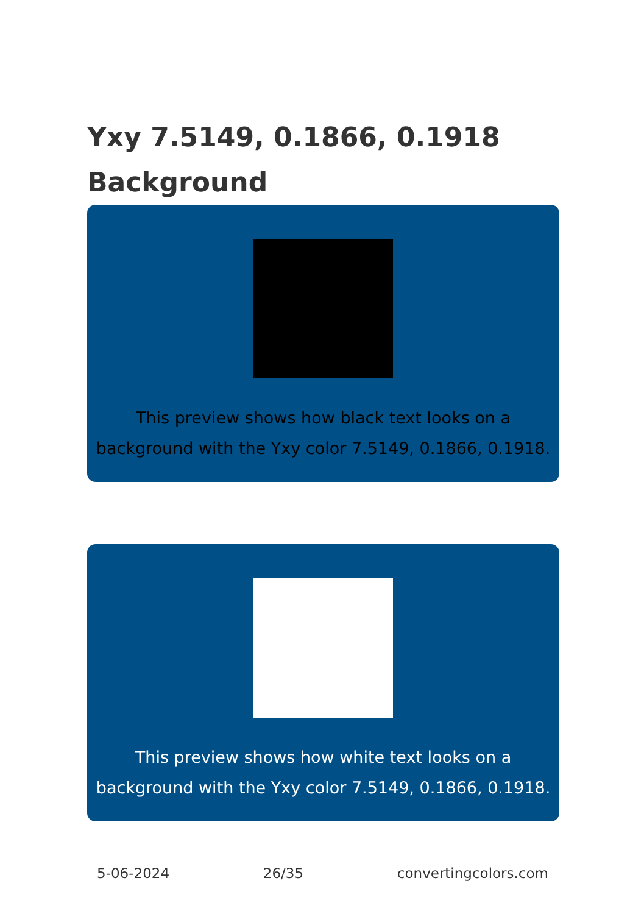Yxy 7.5149, 0.1866, 0.1918 Background
This preview shows how black text looks on a background with the Yxy color 7.5149, 0.1866, 0.1918.
This preview shows how white text looks on a background with the Yxy color 7.5149, 0.1866, 0.1918.
5-06-2024 26/35 convertingcolors.com